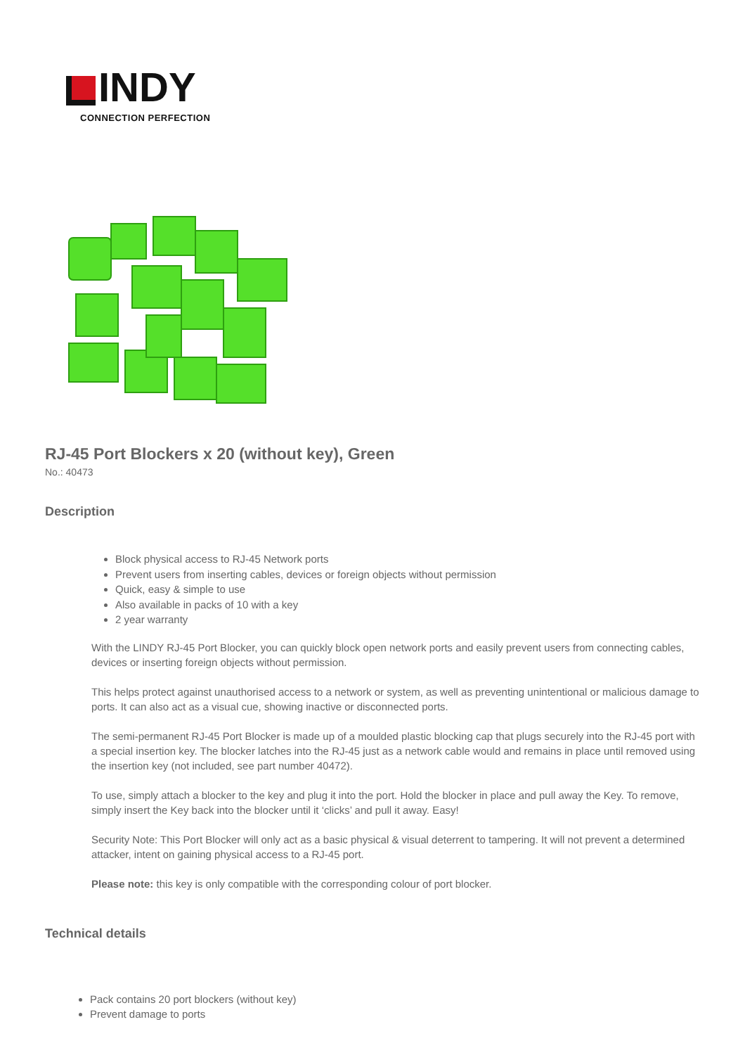INDY
CONNECTION PERFECTION
RJ-45 Port Blockers x 20 (without key), Green
No.: 40473
Description
Block physical access to RJ-45 Network ports
Prevent users from inserting cables, devices or foreign objects without permission
Quick, easy & simple to use
Also available in packs of 10 with a key
2 year warranty
With the LINDY RJ-45 Port Blocker, you can quickly block open network ports and easily prevent users from connecting cables, devices or inserting foreign objects without permission.
This helps protect against unauthorised access to a network or system, as well as preventing unintentional or malicious damage to ports. It can also act as a visual cue, showing inactive or disconnected ports.
The semi-permanent RJ-45 Port Blocker is made up of a moulded plastic blocking cap that plugs securely into the RJ-45 port with a special insertion key. The blocker latches into the RJ-45 just as a network cable would and remains in place until removed using the insertion key (not included, see part number 40472).
To use, simply attach a blocker to the key and plug it into the port. Hold the blocker in place and pull away the Key. To remove, simply insert the Key back into the blocker until it ‘clicks’ and pull it away. Easy!
Security Note: This Port Blocker will only act as a basic physical & visual deterrent to tampering. It will not prevent a determined attacker, intent on gaining physical access to a RJ-45 port.
Please note: this key is only compatible with the corresponding colour of port blocker.
Technical details
Pack contains 20 port blockers (without key)
Prevent damage to ports